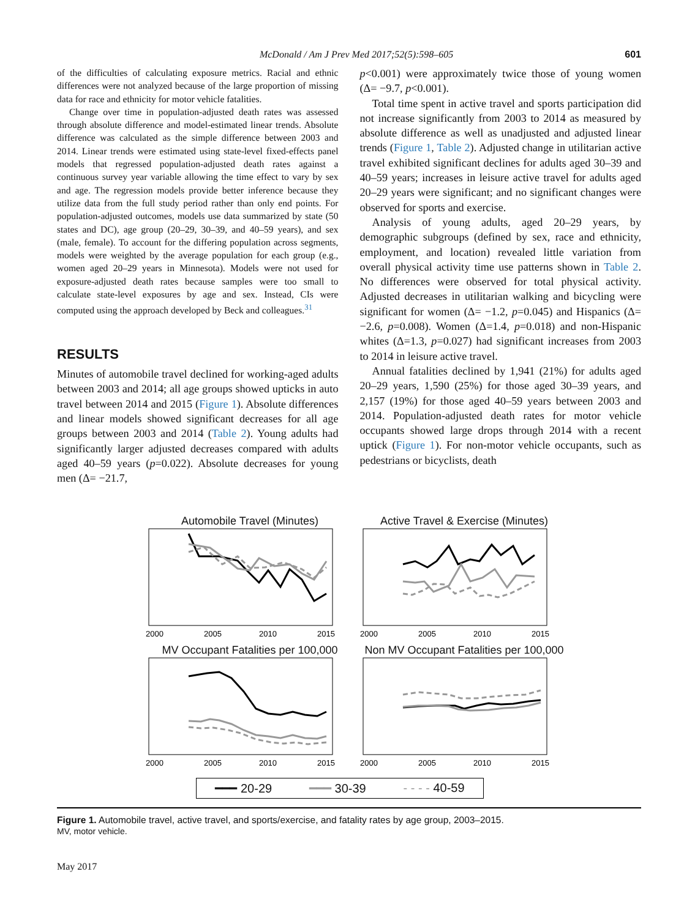McDonald / Am J Prev Med 2017;52(5):598–605 601
of the difficulties of calculating exposure metrics. Racial and ethnic differences were not analyzed because of the large proportion of missing data for race and ethnicity for motor vehicle fatalities.
Change over time in population-adjusted death rates was assessed through absolute difference and model-estimated linear trends. Absolute difference was calculated as the simple difference between 2003 and 2014. Linear trends were estimated using state-level fixed-effects panel models that regressed population-adjusted death rates against a continuous survey year variable allowing the time effect to vary by sex and age. The regression models provide better inference because they utilize data from the full study period rather than only end points. For population-adjusted outcomes, models use data summarized by state (50 states and DC), age group (20–29, 30–39, and 40–59 years), and sex (male, female). To account for the differing population across segments, models were weighted by the average population for each group (e.g., women aged 20–29 years in Minnesota). Models were not used for exposure-adjusted death rates because samples were too small to calculate state-level exposures by age and sex. Instead, CIs were computed using the approach developed by Beck and colleagues.<sup>31</sup>
RESULTS
Minutes of automobile travel declined for working-aged adults between 2003 and 2014; all age groups showed upticks in auto travel between 2014 and 2015 (Figure 1). Absolute differences and linear models showed significant decreases for all age groups between 2003 and 2014 (Table 2). Young adults had significantly larger adjusted decreases compared with adults aged 40–59 years (p=0.022). Absolute decreases for young men (Δ= −21.7,
p<0.001) were approximately twice those of young women (Δ= −9.7, p<0.001).
Total time spent in active travel and sports participation did not increase significantly from 2003 to 2014 as measured by absolute difference as well as unadjusted and adjusted linear trends (Figure 1, Table 2). Adjusted change in utilitarian active travel exhibited significant declines for adults aged 30–39 and 40–59 years; increases in leisure active travel for adults aged 20–29 years were significant; and no significant changes were observed for sports and exercise.
Analysis of young adults, aged 20–29 years, by demographic subgroups (defined by sex, race and ethnicity, employment, and location) revealed little variation from overall physical activity time use patterns shown in Table 2. No differences were observed for total physical activity. Adjusted decreases in utilitarian walking and bicycling were significant for women (Δ= −1.2, p=0.045) and Hispanics (Δ= −2.6, p=0.008). Women (Δ=1.4, p=0.018) and non-Hispanic whites (Δ=1.3, p=0.027) had significant increases from 2003 to 2014 in leisure active travel.
Annual fatalities declined by 1,941 (21%) for adults aged 20–29 years, 1,590 (25%) for those aged 30–39 years, and 2,157 (19%) for those aged 40–59 years between 2003 and 2014. Population-adjusted death rates for motor vehicle occupants showed large drops through 2014 with a recent uptick (Figure 1). For non-motor vehicle occupants, such as pedestrians or bicyclists, death
Automobile Travel (Minutes)
2000
2005
2010
2015
Active Travel & Exercise (Minutes)
2000
2005
2010
2015
MV Occupant Fatalities per 100,000
2000
2005
2010
2015
Non MV Occupant Fatalities per 100,000
2000
2005
2010
2015
━━━ 20-29 ━━━ 30-39 - - - - 40-59
Figure 1. Automobile travel, active travel, and sports/exercise, and fatality rates by age group, 2003–2015.
MV, motor vehicle.
May 2017